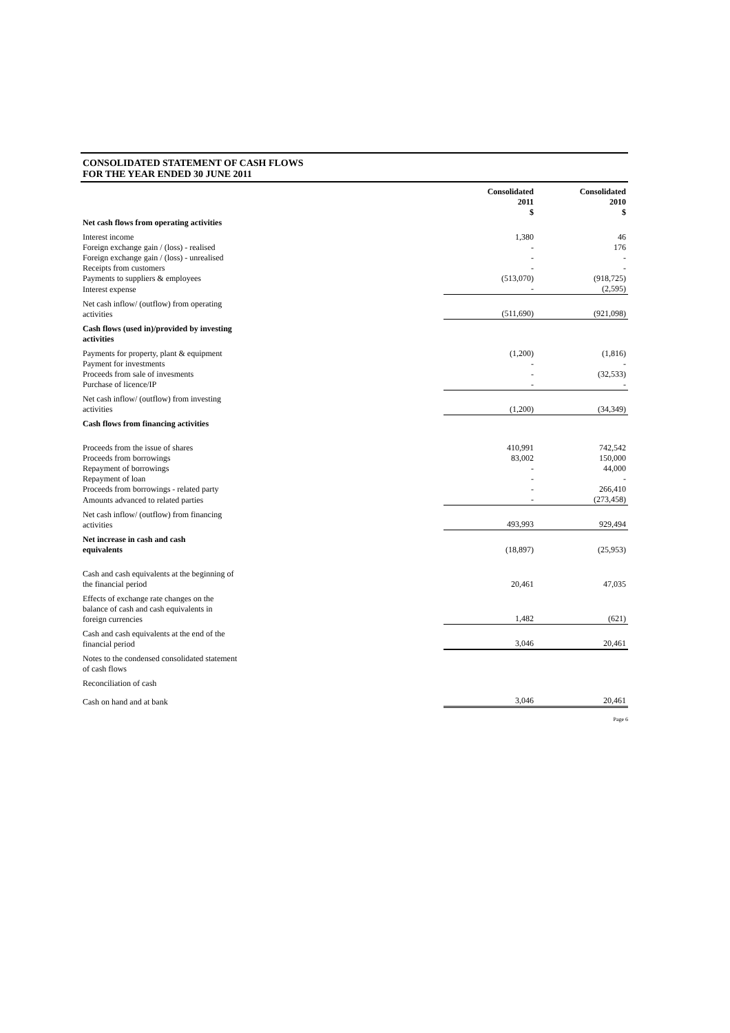CONSOLIDATED STATEMENT OF CASH FLOWS
FOR THE YEAR ENDED 30 JUNE 2011
| | | Consolidated 2011 $ | Consolidated 2010 $ |
| --- | --- | --- | --- |
| Net cash flows from operating activities | | | |
| Interest income | | 1,380 | 46 |
| Foreign exchange gain / (loss) - realised | | - | 176 |
| Foreign exchange gain / (loss) - unrealised | | - | - |
| Receipts from customers | | - | - |
| Payments to suppliers & employees | | (513,070) | (918,725) |
| Interest expense | | - | (2,595) |
| Net cash inflow/ (outflow) from operating activities | | (511,690) | (921,098) |
| Cash flows (used in)/provided by investing activities | | | |
| Payments for property, plant & equipment | | (1,200) | (1,816) |
| Payment for investments | | - | - |
| Proceeds from sale of invesments | | - | (32,533) |
| Purchase of licence/IP | | - | - |
| Net cash inflow/ (outflow) from investing activities | | (1,200) | (34,349) |
| Cash flows from financing activities | | | |
| Proceeds from the issue of shares | | 410,991 | 742,542 |
| Proceeds from borrowings | | 83,002 | 150,000 |
| Repayment of borrowings | | - | 44,000 |
| Repayment of loan | | - | - |
| Proceeds from borrowings - related party | | - | 266,410 |
| Amounts advanced to related parties | | - | (273,458) |
| Net cash inflow/ (outflow) from financing activities | | 493,993 | 929,494 |
| Net increase in cash and cash equivalents | | (18,897) | (25,953) |
| Cash and cash equivalents at the beginning of the financial period | | 20,461 | 47,035 |
| Effects of exchange rate changes on the balance of cash and cash equivalents in foreign currencies | | 1,482 | (621) |
| Cash and cash equivalents at the end of the financial period | | 3,046 | 20,461 |
| Notes to the condensed consolidated statement of cash flows | | | |
| Reconciliation of cash | | | |
| Cash on hand and at bank | | 3,046 | 20,461 |
Page 6